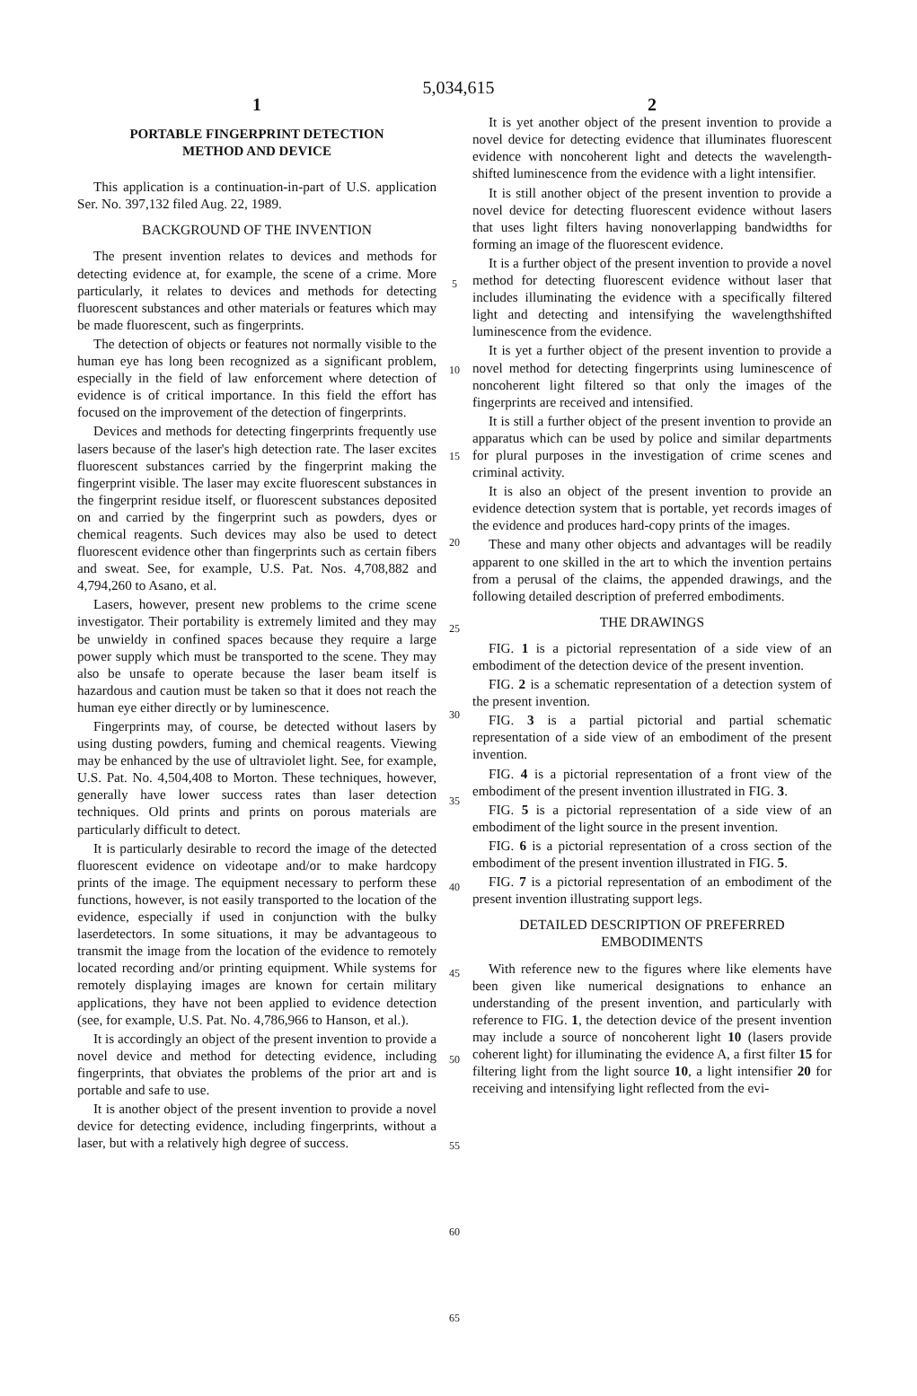5,034,615
1
PORTABLE FINGERPRINT DETECTION
METHOD AND DEVICE
This application is a continuation-in-part of U.S. application Ser. No. 397,132 filed Aug. 22, 1989.
BACKGROUND OF THE INVENTION
The present invention relates to devices and methods for detecting evidence at, for example, the scene of a crime. More particularly, it relates to devices and methods for detecting fluorescent substances and other materials or features which may be made fluorescent, such as fingerprints.
The detection of objects or features not normally visible to the human eye has long been recognized as a significant problem, especially in the field of law enforcement where detection of evidence is of critical importance. In this field the effort has focused on the improvement of the detection of fingerprints.
Devices and methods for detecting fingerprints frequently use lasers because of the laser's high detection rate. The laser excites fluorescent substances carried by the fingerprint making the fingerprint visible. The laser may excite fluorescent substances in the fingerprint residue itself, or fluorescent substances deposited on and carried by the fingerprint such as powders, dyes or chemical reagents. Such devices may also be used to detect fluorescent evidence other than fingerprints such as certain fibers and sweat. See, for example, U.S. Pat. Nos. 4,708,882 and 4,794,260 to Asano, et al.
Lasers, however, present new problems to the crime scene investigator. Their portability is extremely limited and they may be unwieldy in confined spaces because they require a large power supply which must be transported to the scene. They may also be unsafe to operate because the laser beam itself is hazardous and caution must be taken so that it does not reach the human eye either directly or by luminescence.
Fingerprints may, of course, be detected without lasers by using dusting powders, fuming and chemical reagents. Viewing may be enhanced by the use of ultraviolet light. See, for example, U.S. Pat. No. 4,504,408 to Morton. These techniques, however, generally have lower success rates than laser detection techniques. Old prints and prints on porous materials are particularly difficult to detect.
It is particularly desirable to record the image of the detected fluorescent evidence on videotape and/or to make hardcopy prints of the image. The equipment necessary to perform these functions, however, is not easily transported to the location of the evidence, especially if used in conjunction with the bulky laserdetectors. In some situations, it may be advantageous to transmit the image from the location of the evidence to remotely located recording and/or printing equipment. While systems for remotely displaying images are known for certain military applications, they have not been applied to evidence detection (see, for example, U.S. Pat. No. 4,786,966 to Hanson, et al.).
It is accordingly an object of the present invention to provide a novel device and method for detecting evidence, including fingerprints, that obviates the problems of the prior art and is portable and safe to use.
It is another object of the present invention to provide a novel device for detecting evidence, including fingerprints, without a laser, but with a relatively high degree of success.
5
10
15
20
25
30
35
40
45
50
55
60
65
2
It is yet another object of the present invention to provide a novel device for detecting evidence that illuminates fluorescent evidence with noncoherent light and detects the wavelength-shifted luminescence from the evidence with a light intensifier.
It is still another object of the present invention to provide a novel device for detecting fluorescent evidence without lasers that uses light filters having nonoverlapping bandwidths for forming an image of the fluorescent evidence.
It is a further object of the present invention to provide a novel method for detecting fluorescent evidence without laser that includes illuminating the evidence with a specifically filtered light and detecting and intensifying the wavelengthshifted luminescence from the evidence.
It is yet a further object of the present invention to provide a novel method for detecting fingerprints using luminescence of noncoherent light filtered so that only the images of the fingerprints are received and intensified.
It is still a further object of the present invention to provide an apparatus which can be used by police and similar departments for plural purposes in the investigation of crime scenes and criminal activity.
It is also an object of the present invention to provide an evidence detection system that is portable, yet records images of the evidence and produces hard-copy prints of the images.
These and many other objects and advantages will be readily apparent to one skilled in the art to which the invention pertains from a perusal of the claims, the appended drawings, and the following detailed description of preferred embodiments.
THE DRAWINGS
FIG. 1 is a pictorial representation of a side view of an embodiment of the detection device of the present invention.
FIG. 2 is a schematic representation of a detection system of the present invention.
FIG. 3 is a partial pictorial and partial schematic representation of a side view of an embodiment of the present invention.
FIG. 4 is a pictorial representation of a front view of the embodiment of the present invention illustrated in FIG. 3.
FIG. 5 is a pictorial representation of a side view of an embodiment of the light source in the present invention.
FIG. 6 is a pictorial representation of a cross section of the embodiment of the present invention illustrated in FIG. 5.
FIG. 7 is a pictorial representation of an embodiment of the present invention illustrating support legs.
DETAILED DESCRIPTION OF PREFERRED
EMBODIMENTS
With reference new to the figures where like elements have been given like numerical designations to enhance an understanding of the present invention, and particularly with reference to FIG. 1, the detection device of the present invention may include a source of noncoherent light 10 (lasers provide coherent light) for illuminating the evidence A, a first filter 15 for filtering light from the light source 10, a light intensifier 20 for receiving and intensifying light reflected from the evi-